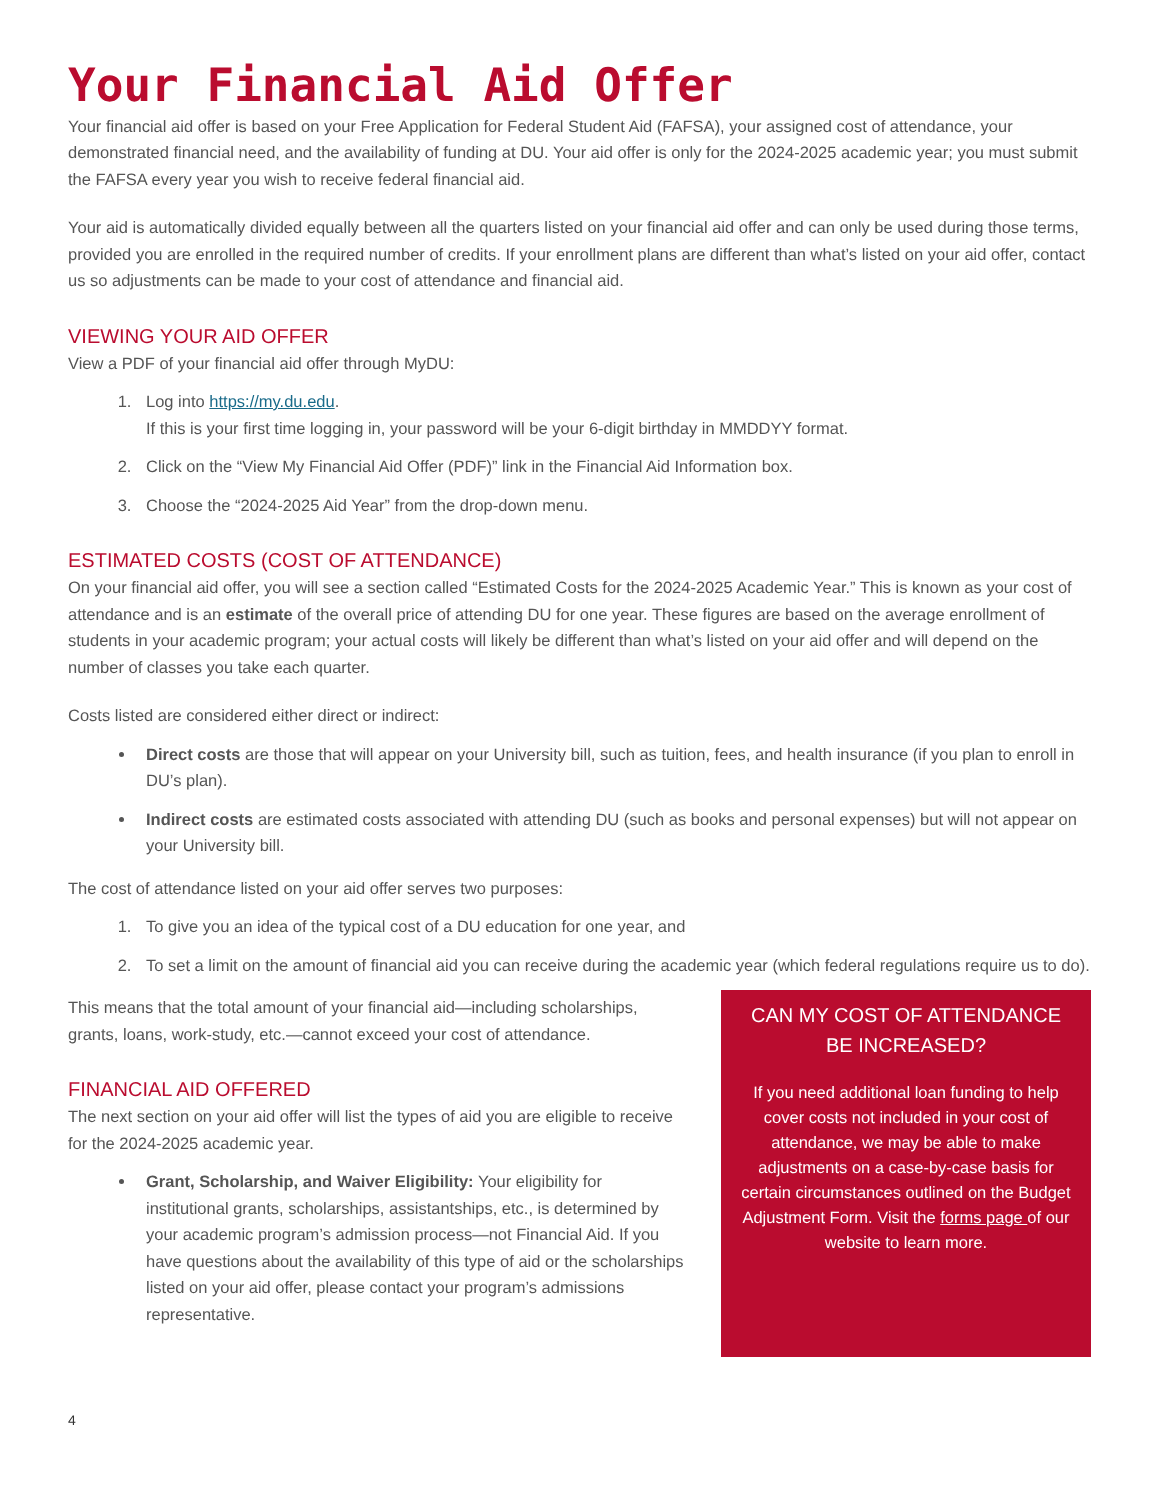Your Financial Aid Offer
Your financial aid offer is based on your Free Application for Federal Student Aid (FAFSA), your assigned cost of attendance, your demonstrated financial need, and the availability of funding at DU. Your aid offer is only for the 2024-2025 academic year; you must submit the FAFSA every year you wish to receive federal financial aid.
Your aid is automatically divided equally between all the quarters listed on your financial aid offer and can only be used during those terms, provided you are enrolled in the required number of credits. If your enrollment plans are different than what’s listed on your aid offer, contact us so adjustments can be made to your cost of attendance and financial aid.
VIEWING YOUR AID OFFER
View a PDF of your financial aid offer through MyDU:
1. Log into https://my.du.edu.
If this is your first time logging in, your password will be your 6-digit birthday in MMDDYY format.
2. Click on the “View My Financial Aid Offer (PDF)” link in the Financial Aid Information box.
3. Choose the “2024-2025 Aid Year” from the drop-down menu.
ESTIMATED COSTS (COST OF ATTENDANCE)
On your financial aid offer, you will see a section called “Estimated Costs for the 2024-2025 Academic Year.” This is known as your cost of attendance and is an estimate of the overall price of attending DU for one year. These figures are based on the average enrollment of students in your academic program; your actual costs will likely be different than what’s listed on your aid offer and will depend on the number of classes you take each quarter.
Costs listed are considered either direct or indirect:
Direct costs are those that will appear on your University bill, such as tuition, fees, and health insurance (if you plan to enroll in DU’s plan).
Indirect costs are estimated costs associated with attending DU (such as books and personal expenses) but will not appear on your University bill.
The cost of attendance listed on your aid offer serves two purposes:
1. To give you an idea of the typical cost of a DU education for one year, and
2. To set a limit on the amount of financial aid you can receive during the academic year (which federal regulations require us to do).
This means that the total amount of your financial aid—including scholarships, grants, loans, work-study, etc.—cannot exceed your cost of attendance.
FINANCIAL AID OFFERED
The next section on your aid offer will list the types of aid you are eligible to receive for the 2024-2025 academic year.
Grant, Scholarship, and Waiver Eligibility: Your eligibility for institutional grants, scholarships, assistantships, etc., is determined by your academic program’s admission process—not Financial Aid. If you have questions about the availability of this type of aid or the scholarships listed on your aid offer, please contact your program’s admissions representative.
CAN MY COST OF ATTENDANCE BE INCREASED?
If you need additional loan funding to help cover costs not included in your cost of attendance, we may be able to make adjustments on a case-by-case basis for certain circumstances outlined on the Budget Adjustment Form. Visit the forms page of our website to learn more.
4